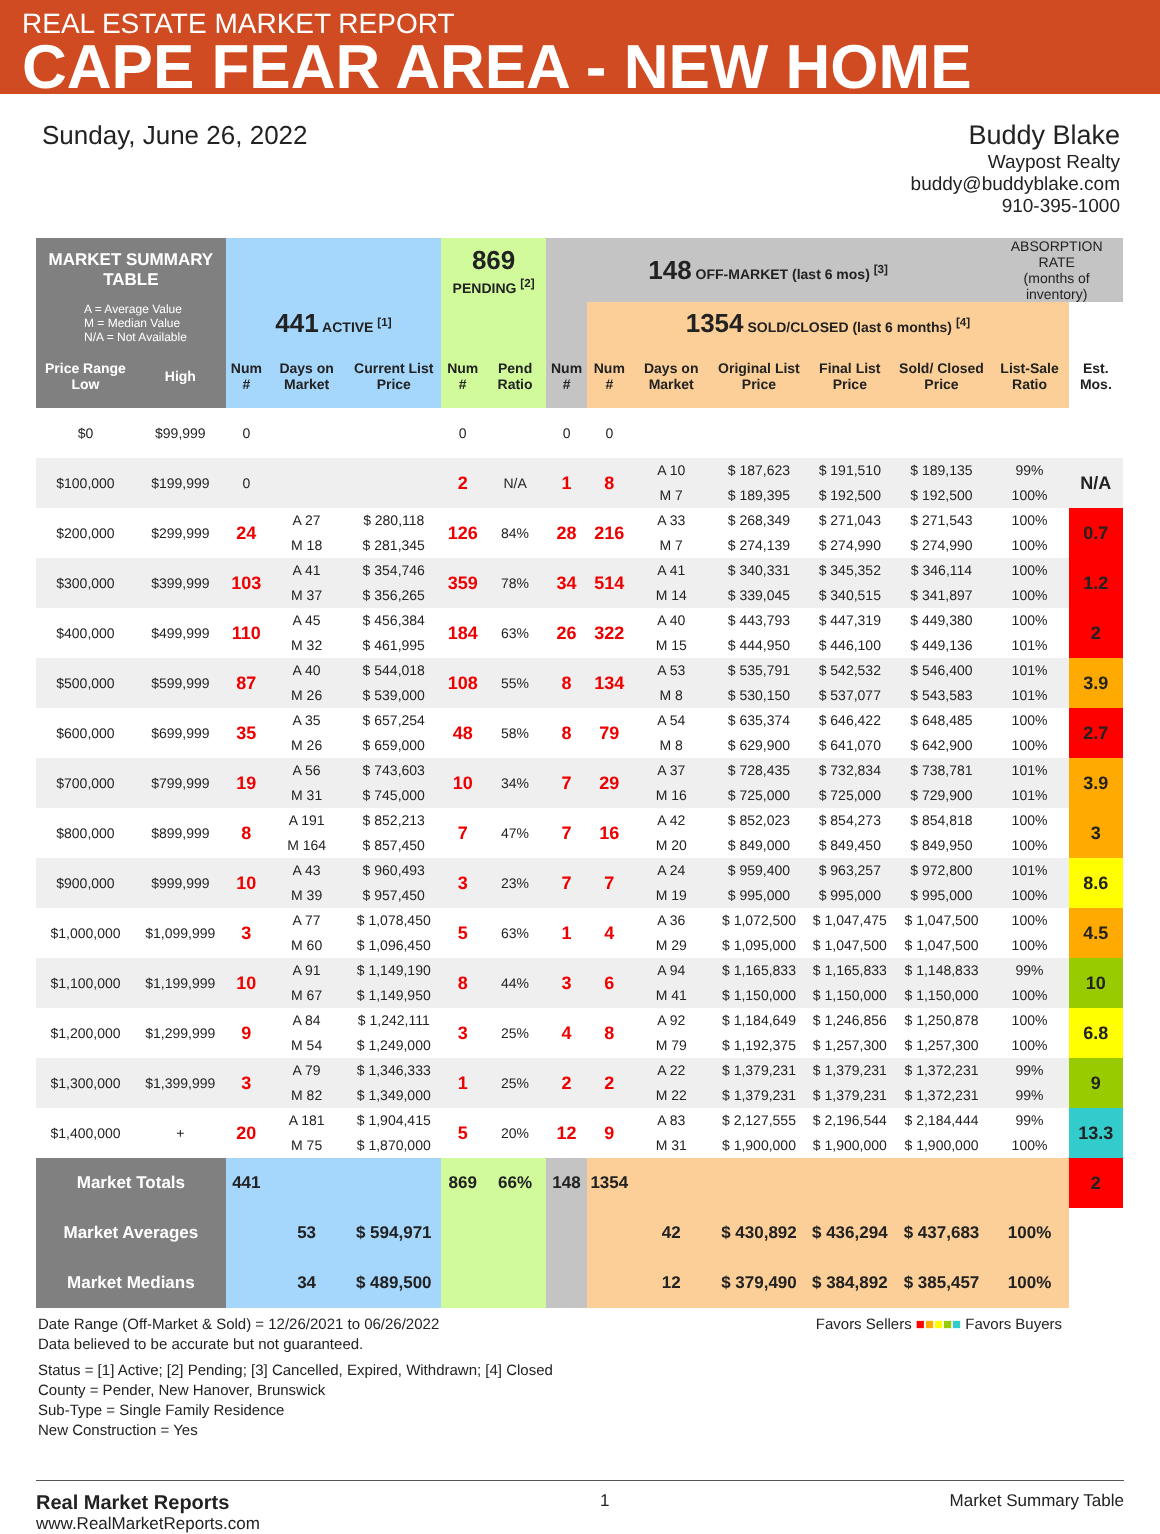REAL ESTATE MARKET REPORT
CAPE FEAR AREA - NEW HOME
Sunday, June 26, 2022 Buddy Blake
Waypost Realty
buddy@buddyblake.com
910-395-1000
| MARKET SUMMARY TABLE | | | | | 869 PENDING <sup>[2]</sup> | | 148 OFF-MARKET (last 6 mos) <sup>[3]</sup> | | | | | | ABSORPTION RATE (months of inventory) | |
| --- | --- | --- | --- | --- | --- | --- | --- | --- | --- | --- | --- | --- | --- | --- |
| A = Average Value M = Median Value N/A = Not Available | | 441 ACTIVE <sup>[1]</sup> | | | | | | 1354 SOLD/CLOSED (last 6 months) <sup>[4]</sup> | | | | | | |
| Price Range Low | High | Num # | Days on Market | Current List Price | Num # | Pend Ratio | Num # | Num # | Days on Market | Original List Price | Final List Price | Sold/ Closed Price | List-Sale Ratio | Est. Mos. |
| $0 | $99,999 | 0 | | | 0 | | 0 | 0 | | | | | | |
| $100,000 | $199,999 | 0 | | | 2 | N/A | 1 | 8 | A 10 M 7 | $ 187,623 $ 189,395 | $ 191,510 $ 192,500 | $ 189,135 $ 192,500 | 99% 100% | N/A |
| $200,000 | $299,999 | 24 | A 27 M 18 | $ 280,118 $ 281,345 | 126 | 84% | 28 | 216 | A 33 M 7 | $ 268,349 $ 274,139 | $ 271,043 $ 274,990 | $ 271,543 $ 274,990 | 100% 100% | 0.7 |
| $300,000 | $399,999 | 103 | A 41 M 37 | $ 354,746 $ 356,265 | 359 | 78% | 34 | 514 | A 41 M 14 | $ 340,331 $ 339,045 | $ 345,352 $ 340,515 | $ 346,114 $ 341,897 | 100% 100% | 1.2 |
| $400,000 | $499,999 | 110 | A 45 M 32 | $ 456,384 $ 461,995 | 184 | 63% | 26 | 322 | A 40 M 15 | $ 443,793 $ 444,950 | $ 447,319 $ 446,100 | $ 449,380 $ 449,136 | 100% 101% | 2 |
| $500,000 | $599,999 | 87 | A 40 M 26 | $ 544,018 $ 539,000 | 108 | 55% | 8 | 134 | A 53 M 8 | $ 535,791 $ 530,150 | $ 542,532 $ 537,077 | $ 546,400 $ 543,583 | 101% 101% | 3.9 |
| $600,000 | $699,999 | 35 | A 35 M 26 | $ 657,254 $ 659,000 | 48 | 58% | 8 | 79 | A 54 M 8 | $ 635,374 $ 629,900 | $ 646,422 $ 641,070 | $ 648,485 $ 642,900 | 100% 100% | 2.7 |
| $700,000 | $799,999 | 19 | A 56 M 31 | $ 743,603 $ 745,000 | 10 | 34% | 7 | 29 | A 37 M 16 | $ 728,435 $ 725,000 | $ 732,834 $ 725,000 | $ 738,781 $ 729,900 | 101% 101% | 3.9 |
| $800,000 | $899,999 | 8 | A 191 M 164 | $ 852,213 $ 857,450 | 7 | 47% | 7 | 16 | A 42 M 20 | $ 852,023 $ 849,000 | $ 854,273 $ 849,450 | $ 854,818 $ 849,950 | 100% 100% | 3 |
| $900,000 | $999,999 | 10 | A 43 M 39 | $ 960,493 $ 957,450 | 3 | 23% | 7 | 7 | A 24 M 19 | $ 959,400 $ 995,000 | $ 963,257 $ 995,000 | $ 972,800 $ 995,000 | 101% 100% | 8.6 |
| $1,000,000 | $1,099,999 | 3 | A 77 M 60 | $ 1,078,450 $ 1,096,450 | 5 | 63% | 1 | 4 | A 36 M 29 | $ 1,072,500 $ 1,095,000 | $ 1,047,475 $ 1,047,500 | $ 1,047,500 $ 1,047,500 | 100% 100% | 4.5 |
| $1,100,000 | $1,199,999 | 10 | A 91 M 67 | $ 1,149,190 $ 1,149,950 | 8 | 44% | 3 | 6 | A 94 M 41 | $ 1,165,833 $ 1,150,000 | $ 1,165,833 $ 1,150,000 | $ 1,148,833 $ 1,150,000 | 99% 100% | 10 |
| $1,200,000 | $1,299,999 | 9 | A 84 M 54 | $ 1,242,111 $ 1,249,000 | 3 | 25% | 4 | 8 | A 92 M 79 | $ 1,184,649 $ 1,192,375 | $ 1,246,856 $ 1,257,300 | $ 1,250,878 $ 1,257,300 | 100% 100% | 6.8 |
| $1,300,000 | $1,399,999 | 3 | A 79 M 82 | $ 1,346,333 $ 1,349,000 | 1 | 25% | 2 | 2 | A 22 M 22 | $ 1,379,231 $ 1,379,231 | $ 1,379,231 $ 1,379,231 | $ 1,372,231 $ 1,372,231 | 99% 99% | 9 |
| $1,400,000 | + | 20 | A 181 M 75 | $ 1,904,415 $ 1,870,000 | 5 | 20% | 12 | 9 | A 83 M 31 | $ 2,127,555 $ 1,900,000 | $ 2,196,544 $ 1,900,000 | $ 2,184,444 $ 1,900,000 | 99% 100% | 13.3 |
| Market Totals | | 441 | | | 869 | 66% | 148 | 1354 | | | | | | 2 |
| Market Averages | | | 53 | $ 594,971 | | | | | 42 | $ 430,892 | $ 436,294 | $ 437,683 | 100% | |
| Market Medians | | | 34 | $ 489,500 | | | | | 12 | $ 379,490 | $ 384,892 | $ 385,457 | 100% | |
Date Range (Off-Market & Sold) = 12/26/2021 to 06/26/2022
Data believed to be accurate but not guaranteed.
Favors Sellers ■■■■■ Favors Buyers
Status = [1] Active; [2] Pending; [3] Cancelled, Expired, Withdrawn; [4] Closed
County = Pender, New Hanover, Brunswick
Sub-Type = Single Family Residence
New Construction = Yes
Real Market Reports
www.RealMarketReports.com
1 Market Summary Table